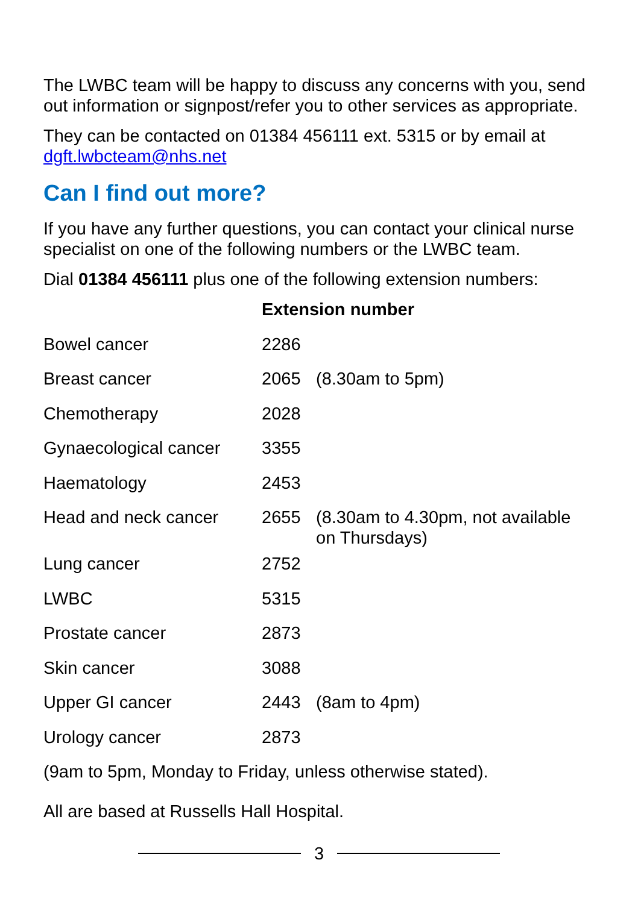The LWBC team will be happy to discuss any concerns with you, send out information or signpost/refer you to other services as appropriate.
They can be contacted on 01384 456111 ext. 5315 or by email at dgft.lwbcteam@nhs.net
Can I find out more?
If you have any further questions, you can contact your clinical nurse specialist on one of the following numbers or the LWBC team.
Dial 01384 456111 plus one of the following extension numbers:
| | Extension number | |
| Bowel cancer | 2286 | |
| Breast cancer | 2065 | (8.30am to 5pm) |
| Chemotherapy | 2028 | |
| Gynaecological cancer | 3355 | |
| Haematology | 2453 | |
| Head and neck cancer | 2655 | (8.30am to 4.30pm, not available on Thursdays) |
| Lung cancer | 2752 | |
| LWBC | 5315 | |
| Prostate cancer | 2873 | |
| Skin cancer | 3088 | |
| Upper GI cancer | 2443 | (8am to 4pm) |
| Urology cancer | 2873 | |
(9am to 5pm, Monday to Friday, unless otherwise stated).
All are based at Russells Hall Hospital.
3